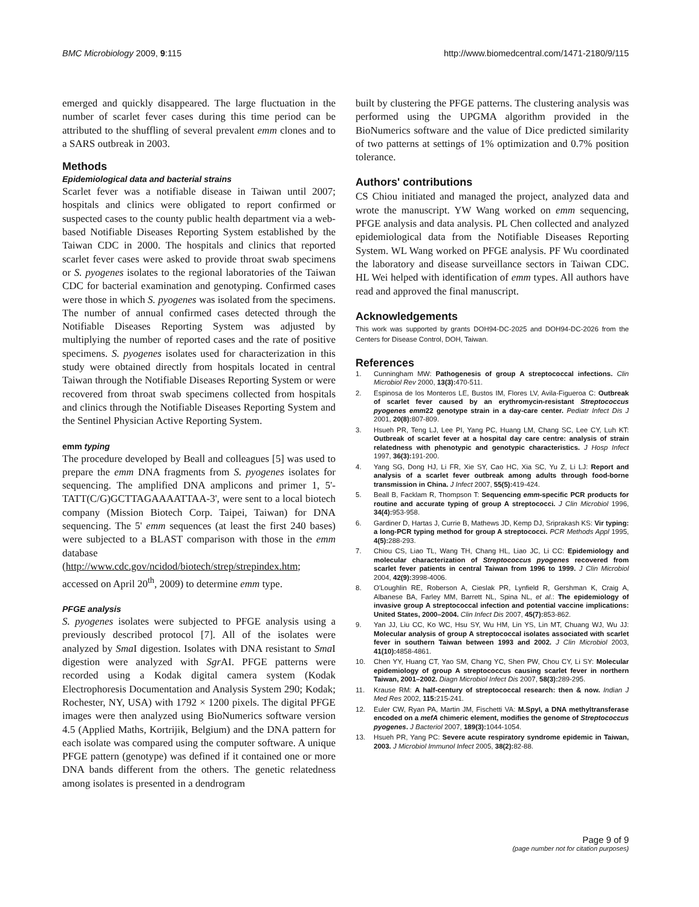BMC Microbiology 2009, 9:115 http://www.biomedcentral.com/1471-2180/9/115
emerged and quickly disappeared. The large fluctuation in the number of scarlet fever cases during this time period can be attributed to the shuffling of several prevalent emm clones and to a SARS outbreak in 2003.
Methods
Epidemiological data and bacterial strains
Scarlet fever was a notifiable disease in Taiwan until 2007; hospitals and clinics were obligated to report confirmed or suspected cases to the county public health department via a web-based Notifiable Diseases Reporting System established by the Taiwan CDC in 2000. The hospitals and clinics that reported scarlet fever cases were asked to provide throat swab specimens or S. pyogenes isolates to the regional laboratories of the Taiwan CDC for bacterial examination and genotyping. Confirmed cases were those in which S. pyogenes was isolated from the specimens. The number of annual confirmed cases detected through the Notifiable Diseases Reporting System was adjusted by multiplying the number of reported cases and the rate of positive specimens. S. pyogenes isolates used for characterization in this study were obtained directly from hospitals located in central Taiwan through the Notifiable Diseases Reporting System or were recovered from throat swab specimens collected from hospitals and clinics through the Notifiable Diseases Reporting System and the Sentinel Physician Active Reporting System.
emm typing
The procedure developed by Beall and colleagues [5] was used to prepare the emm DNA fragments from S. pyogenes isolates for sequencing. The amplified DNA amplicons and primer 1, 5'-TATT(C/G)GCTTAGAAAATTAA-3', were sent to a local biotech company (Mission Biotech Corp. Taipei, Taiwan) for DNA sequencing. The 5' emm sequences (at least the first 240 bases) were subjected to a BLAST comparison with those in the emm database (http://www.cdc.gov/ncidod/biotech/strep/strepindex.htm; accessed on April 20<sup>th</sup>, 2009) to determine emm type.
PFGE analysis
S. pyogenes isolates were subjected to PFGE analysis using a previously described protocol [7]. All of the isolates were analyzed by Sma I digestion. Isolates with DNA resistant to Sma I digestion were analyzed with Sgr AI. PFGE patterns were recorded using a Kodak digital camera system (Kodak Electrophoresis Documentation and Analysis System 290; Kodak; Rochester, NY, USA) with 1792 × 1200 pixels. The digital PFGE images were then analyzed using BioNumerics software version 4.5 (Applied Maths, Kortrijik, Belgium) and the DNA pattern for each isolate was compared using the computer software. A unique PFGE pattern (genotype) was defined if it contained one or more DNA bands different from the others. The genetic relatedness among isolates is presented in a dendrogram
built by clustering the PFGE patterns. The clustering analysis was performed using the UPGMA algorithm provided in the BioNumerics software and the value of Dice predicted similarity of two patterns at settings of 1% optimization and 0.7% position tolerance.
Authors' contributions
CS Chiou initiated and managed the project, analyzed data and wrote the manuscript. YW Wang worked on emm sequencing, PFGE analysis and data analysis. PL Chen collected and analyzed epidemiological data from the Notifiable Diseases Reporting System. WL Wang worked on PFGE analysis. PF Wu coordinated the laboratory and disease surveillance sectors in Taiwan CDC. HL Wei helped with identification of emm types. All authors have read and approved the final manuscript.
Acknowledgements
This work was supported by grants DOH94-DC-2025 and DOH94-DC-2026 from the Centers for Disease Control, DOH, Taiwan.
References
1. Cunningham MW: Pathogenesis of group A streptococcal infections. Clin Microbiol Rev 2000, 13(3): 470-511.
2. Espinosa de los Monteros LE, Bustos IM, Flores LV, Avila-Figueroa C: Outbreak of scarlet fever caused by an erythromycin-resistant Streptococcus pyogenes emm22 genotype strain in a day-care center. Pediatr Infect Dis J 2001, 20(8): 807-809.
3. Hsueh PR, Teng LJ, Lee PI, Yang PC, Huang LM, Chang SC, Lee CY, Luh KT: Outbreak of scarlet fever at a hospital day care centre: analysis of strain relatedness with phenotypic and genotypic characteristics. J Hosp Infect 1997, 36(3): 191-200.
4. Yang SG, Dong HJ, Li FR, Xie SY, Cao HC, Xia SC, Yu Z, Li LJ: Report and analysis of a scarlet fever outbreak among adults through food-borne transmission in China. J Infect 2007, 55(5): 419-424.
5. Beall B, Facklam R, Thompson T: Sequencing emm-specific PCR products for routine and accurate typing of group A streptococci. J Clin Microbiol 1996, 34(4): 953-958.
6. Gardiner D, Hartas J, Currie B, Mathews JD, Kemp DJ, Sriprakash KS: Vir typing: a long-PCR typing method for group A streptococci. PCR Methods Appl 1995, 4(5): 288-293.
7. Chiou CS, Liao TL, Wang TH, Chang HL, Liao JC, Li CC: Epidemiology and molecular characterization of Streptococcus pyogenes recovered from scarlet fever patients in central Taiwan from 1996 to 1999. J Clin Microbiol 2004, 42(9): 3998-4006.
8. O'Loughlin RE, Roberson A, Cieslak PR, Lynfield R, Gershman K, Craig A, Albanese BA, Farley MM, Barrett NL, Spina NL, et al.: The epidemiology of invasive group A streptococcal infection and potential vaccine implications: United States, 2000–2004. Clin Infect Dis 2007, 45(7): 853-862.
9. Yan JJ, Liu CC, Ko WC, Hsu SY, Wu HM, Lin YS, Lin MT, Chuang WJ, Wu JJ: Molecular analysis of group A streptococcal isolates associated with scarlet fever in southern Taiwan between 1993 and 2002. J Clin Microbiol 2003, 41(10): 4858-4861.
10. Chen YY, Huang CT, Yao SM, Chang YC, Shen PW, Chou CY, Li SY: Molecular epidemiology of group A streptococcus causing scarlet fever in northern Taiwan, 2001–2002. Diagn Microbiol Infect Dis 2007, 58(3): 289-295.
11. Krause RM: A half-century of streptococcal research: then & now. Indian J Med Res 2002, 115: 215-241.
12. Euler CW, Ryan PA, Martin JM, Fischetti VA: M.SpyI, a DNA methyltransferase encoded on a mefA chimeric element, modifies the genome of Streptococcus pyogenes. J Bacteriol 2007, 189(3): 1044-1054.
13. Hsueh PR, Yang PC: Severe acute respiratory syndrome epidemic in Taiwan, 2003. J Microbiol Immunol Infect 2005, 38(2): 82-88.
Page 9 of 9
(page number not for citation purposes)